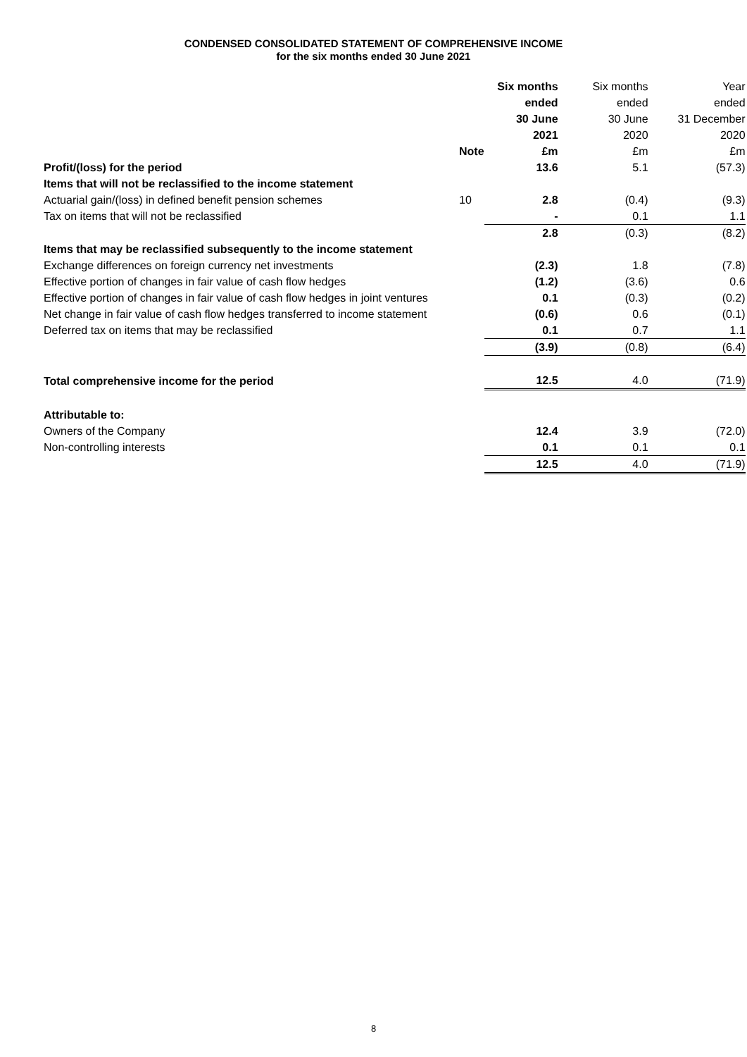CONDENSED CONSOLIDATED STATEMENT OF COMPREHENSIVE INCOME
for the six months ended 30 June 2021
| | | Six months ended 30 June 2021 | Six months ended 30 June 2020 | Year ended 31 December 2020 |
| --- | --- | --- | --- | --- |
| | Note | £m | £m | £m |
| Profit/(loss) for the period | | 13.6 | 5.1 | (57.3) |
| Items that will not be reclassified to the income statement | | | | |
| Actuarial gain/(loss) in defined benefit pension schemes | 10 | 2.8 | (0.4) | (9.3) |
| Tax on items that will not be reclassified | | - | 0.1 | 1.1 |
| | | 2.8 | (0.3) | (8.2) |
| Items that may be reclassified subsequently to the income statement | | | | |
| Exchange differences on foreign currency net investments | | (2.3) | 1.8 | (7.8) |
| Effective portion of changes in fair value of cash flow hedges | | (1.2) | (3.6) | 0.6 |
| Effective portion of changes in fair value of cash flow hedges in joint ventures | | 0.1 | (0.3) | (0.2) |
| Net change in fair value of cash flow hedges transferred to income statement | | (0.6) | 0.6 | (0.1) |
| Deferred tax on items that may be reclassified | | 0.1 | 0.7 | 1.1 |
| | | (3.9) | (0.8) | (6.4) |
| Total comprehensive income for the period | | 12.5 | 4.0 | (71.9) |
| Attributable to: | | | | |
| Owners of the Company | | 12.4 | 3.9 | (72.0) |
| Non-controlling interests | | 0.1 | 0.1 | 0.1 |
| | | 12.5 | 4.0 | (71.9) |
8